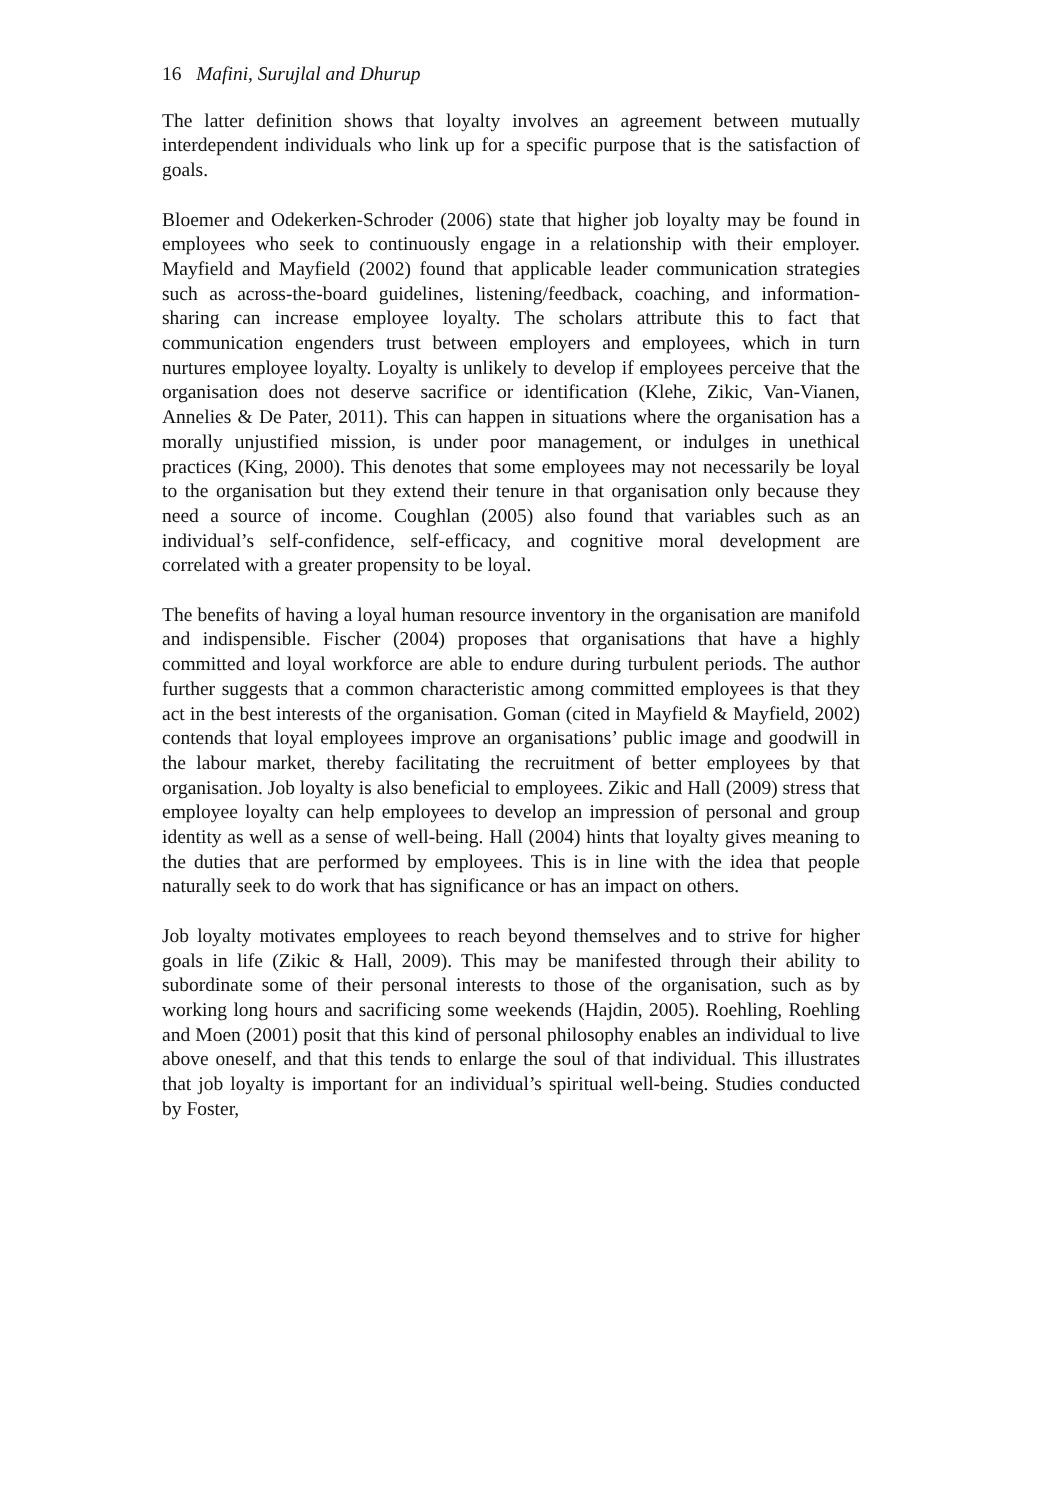16 Mafini, Surujlal and Dhurup
The latter definition shows that loyalty involves an agreement between mutually interdependent individuals who link up for a specific purpose that is the satisfaction of goals.
Bloemer and Odekerken-Schroder (2006) state that higher job loyalty may be found in employees who seek to continuously engage in a relationship with their employer. Mayfield and Mayfield (2002) found that applicable leader communication strategies such as across-the-board guidelines, listening/feedback, coaching, and information-sharing can increase employee loyalty. The scholars attribute this to fact that communication engenders trust between employers and employees, which in turn nurtures employee loyalty. Loyalty is unlikely to develop if employees perceive that the organisation does not deserve sacrifice or identification (Klehe, Zikic, Van-Vianen, Annelies & De Pater, 2011). This can happen in situations where the organisation has a morally unjustified mission, is under poor management, or indulges in unethical practices (King, 2000). This denotes that some employees may not necessarily be loyal to the organisation but they extend their tenure in that organisation only because they need a source of income. Coughlan (2005) also found that variables such as an individual’s self-confidence, self-efficacy, and cognitive moral development are correlated with a greater propensity to be loyal.
The benefits of having a loyal human resource inventory in the organisation are manifold and indispensible. Fischer (2004) proposes that organisations that have a highly committed and loyal workforce are able to endure during turbulent periods. The author further suggests that a common characteristic among committed employees is that they act in the best interests of the organisation. Goman (cited in Mayfield & Mayfield, 2002) contends that loyal employees improve an organisations’ public image and goodwill in the labour market, thereby facilitating the recruitment of better employees by that organisation. Job loyalty is also beneficial to employees. Zikic and Hall (2009) stress that employee loyalty can help employees to develop an impression of personal and group identity as well as a sense of well-being. Hall (2004) hints that loyalty gives meaning to the duties that are performed by employees. This is in line with the idea that people naturally seek to do work that has significance or has an impact on others.
Job loyalty motivates employees to reach beyond themselves and to strive for higher goals in life (Zikic & Hall, 2009). This may be manifested through their ability to subordinate some of their personal interests to those of the organisation, such as by working long hours and sacrificing some weekends (Hajdin, 2005). Roehling, Roehling and Moen (2001) posit that this kind of personal philosophy enables an individual to live above oneself, and that this tends to enlarge the soul of that individual. This illustrates that job loyalty is important for an individual’s spiritual well-being. Studies conducted by Foster,